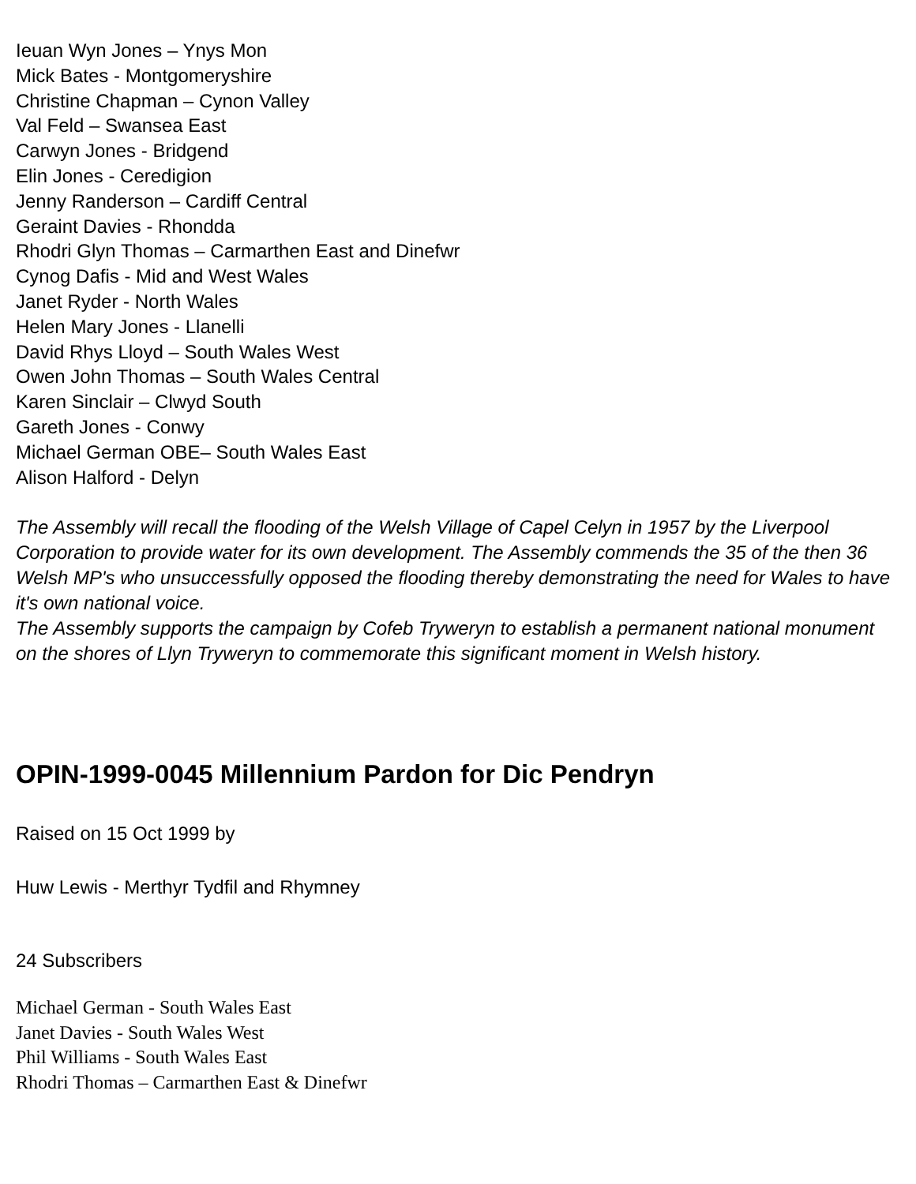Ieuan Wyn Jones – Ynys Mon
Mick Bates - Montgomeryshire
Christine Chapman – Cynon Valley
Val Feld – Swansea East
Carwyn Jones - Bridgend
Elin Jones - Ceredigion
Jenny Randerson – Cardiff Central
Geraint Davies - Rhondda
Rhodri Glyn Thomas – Carmarthen East and Dinefwr
Cynog Dafis - Mid and West Wales
Janet Ryder - North Wales
Helen Mary Jones - Llanelli
David Rhys Lloyd – South Wales West
Owen John Thomas – South Wales Central
Karen Sinclair – Clwyd South
Gareth Jones - Conwy
Michael German OBE– South Wales East
Alison Halford - Delyn
The Assembly will recall the flooding of the Welsh Village of Capel Celyn in 1957 by the Liverpool Corporation to provide water for its own development. The Assembly commends the 35 of the then 36 Welsh MP's who unsuccessfully opposed the flooding thereby demonstrating the need for Wales to have it's own national voice.
The Assembly supports the campaign by Cofeb Tryweryn to establish a permanent national monument on the shores of Llyn Tryweryn to commemorate this significant moment in Welsh history.
OPIN-1999-0045 Millennium Pardon for Dic Pendryn
Raised on 15 Oct 1999 by
Huw Lewis - Merthyr Tydfil and Rhymney
24 Subscribers
Michael German - South Wales East
Janet Davies - South Wales West
Phil Williams - South Wales East
Rhodri Thomas – Carmarthen East & Dinefwr